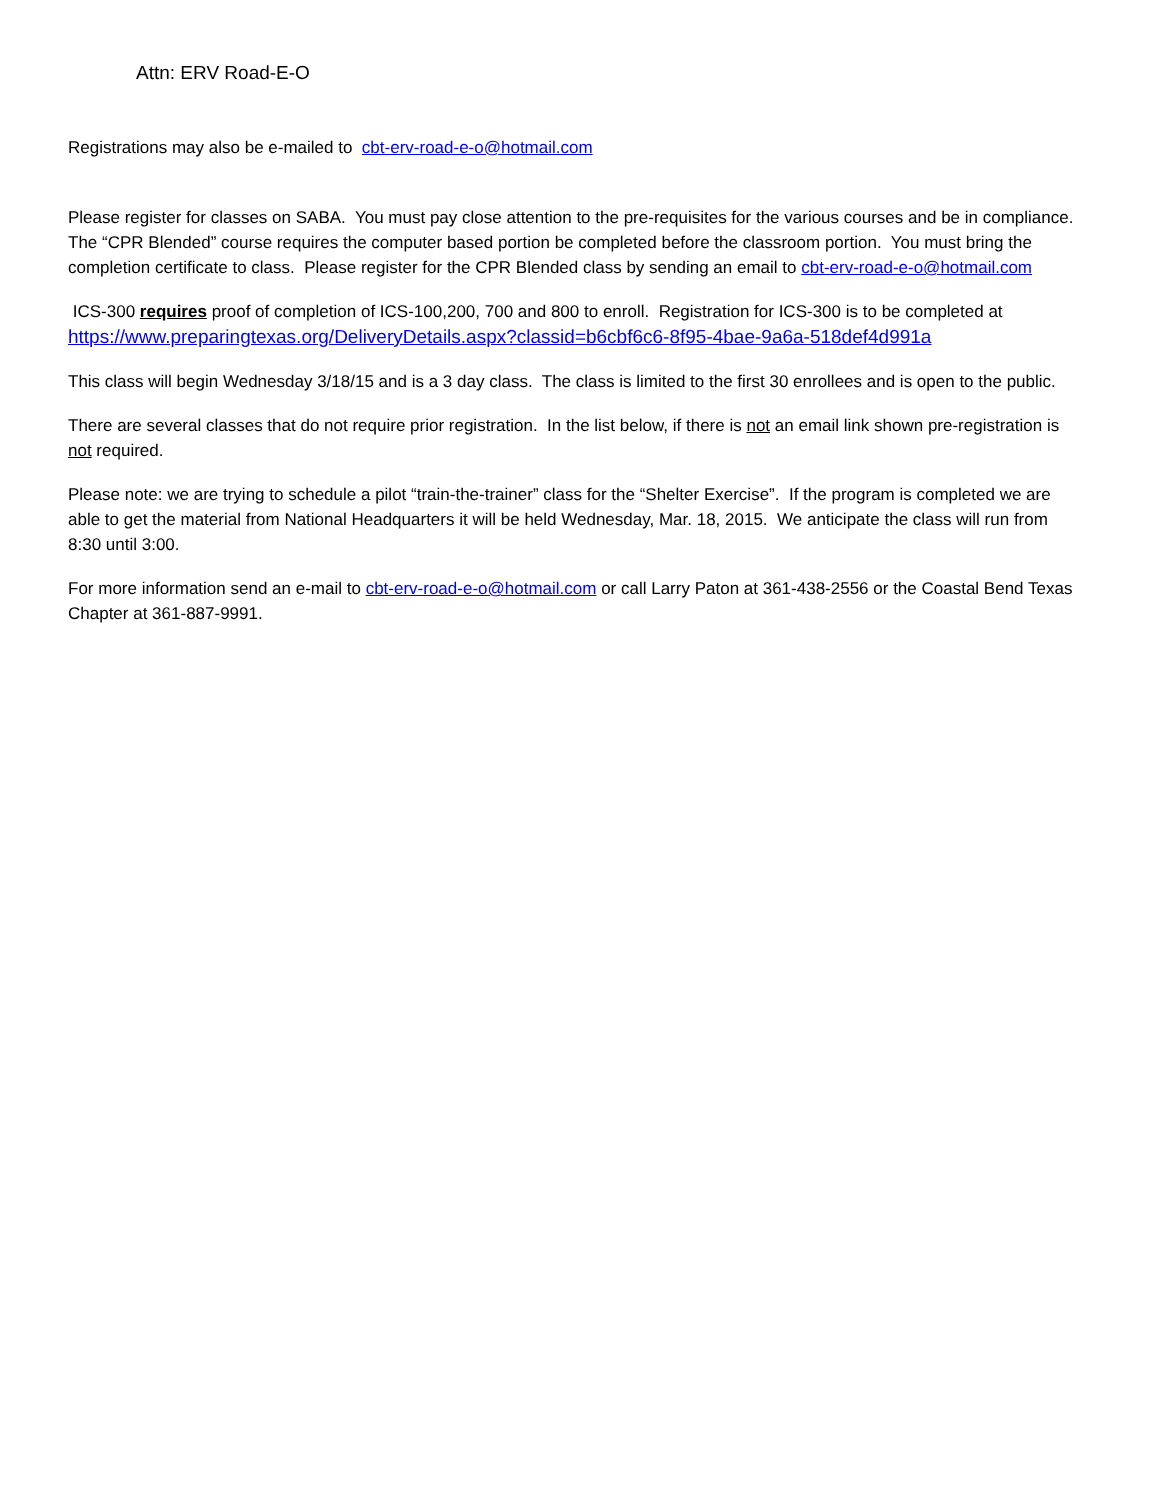Attn: ERV Road-E-O
Registrations may also be e-mailed to cbt-erv-road-e-o@hotmail.com
Please register for classes on SABA. You must pay close attention to the pre-requisites for the various courses and be in compliance. The “CPR Blended” course requires the computer based portion be completed before the classroom portion. You must bring the completion certificate to class. Please register for the CPR Blended class by sending an email to cbt-erv-road-e-o@hotmail.com
ICS-300 requires proof of completion of ICS-100,200, 700 and 800 to enroll. Registration for ICS-300 is to be completed at https://www.preparingtexas.org/DeliveryDetails.aspx?classid=b6cbf6c6-8f95-4bae-9a6a-518def4d991a
This class will begin Wednesday 3/18/15 and is a 3 day class. The class is limited to the first 30 enrollees and is open to the public.
There are several classes that do not require prior registration. In the list below, if there is not an email link shown pre-registration is not required.
Please note: we are trying to schedule a pilot “train-the-trainer” class for the “Shelter Exercise”. If the program is completed we are able to get the material from National Headquarters it will be held Wednesday, Mar. 18, 2015. We anticipate the class will run from 8:30 until 3:00.
For more information send an e-mail to cbt-erv-road-e-o@hotmail.com or call Larry Paton at 361-438-2556 or the Coastal Bend Texas Chapter at 361-887-9991.